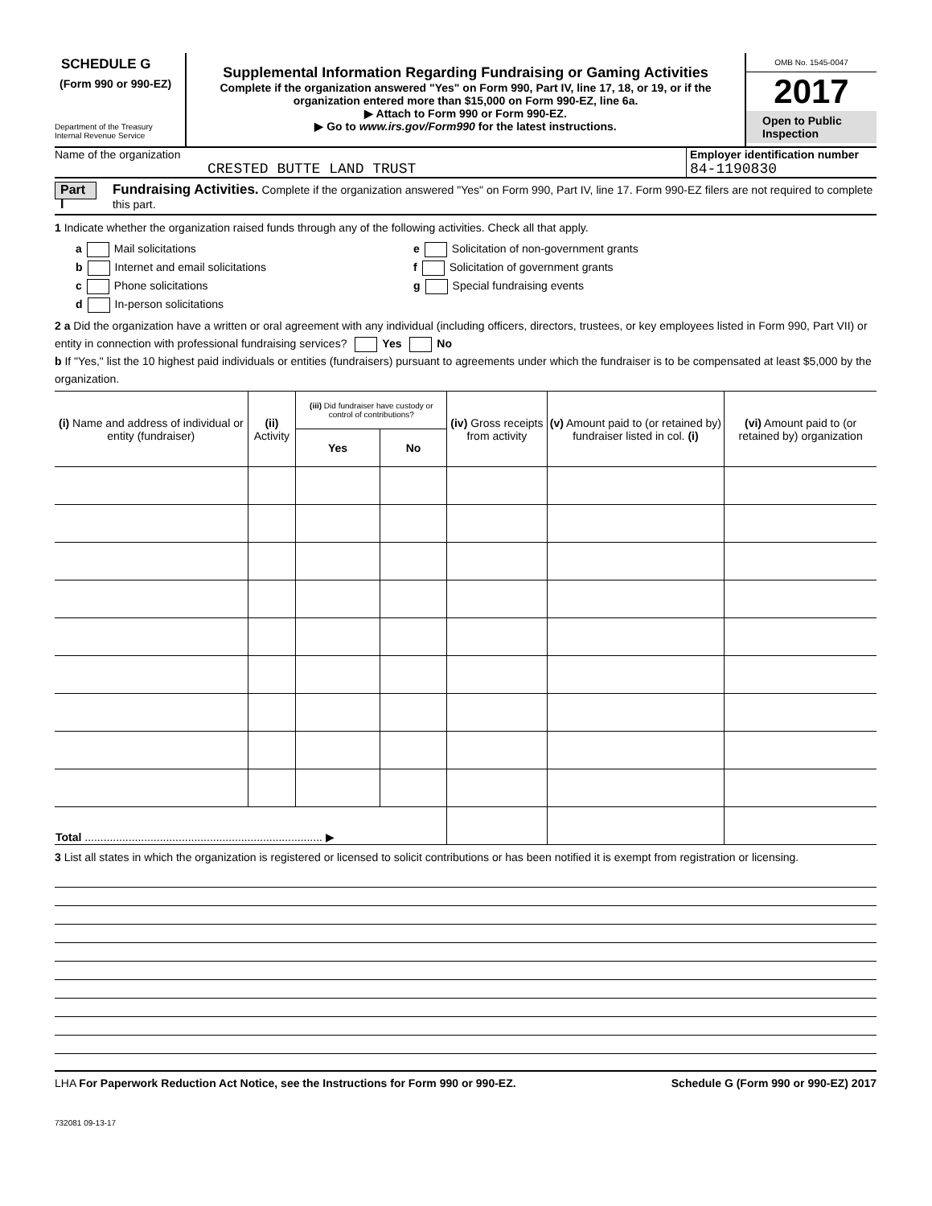SCHEDULE G
(Form 990 or 990-EZ)
Department of the Treasury
Internal Revenue Service
Supplemental Information Regarding Fundraising or Gaming Activities
Complete if the organization answered "Yes" on Form 990, Part IV, line 17, 18, or 19, or if the organization entered more than $15,000 on Form 990-EZ, line 6a.
▶ Attach to Form 990 or Form 990-EZ.
▶ Go to www.irs.gov/Form990 for the latest instructions.
OMB No. 1545-0047
2017
Open to Public Inspection
Name of the organization
CRESTED BUTTE LAND TRUST
Employer identification number
84-1190830
Part I
Fundraising Activities. Complete if the organization answered "Yes" on Form 990, Part IV, line 17. Form 990-EZ filers are not required to complete this part.
1 Indicate whether the organization raised funds through any of the following activities. Check all that apply.
a Mail solicitations
b Internet and email solicitations
c Phone solicitations
d In-person solicitations
e Solicitation of non-government grants
f Solicitation of government grants
g Special fundraising events
2 a Did the organization have a written or oral agreement with any individual (including officers, directors, trustees, or key employees listed in Form 990, Part VII) or entity in connection with professional fundraising services? Yes No
b If "Yes," list the 10 highest paid individuals or entities (fundraisers) pursuant to agreements under which the fundraiser is to be compensated at least $5,000 by the organization.
| (i) Name and address of individual or entity (fundraiser) | (ii) Activity | (iii) Did fundraiser have custody or control of contributions? | | (iv) Gross receipts from activity | (v) Amount paid to (or retained by) fundraiser listed in col. (i) | (vi) Amount paid to (or retained by) organization |
| --- | --- | --- | --- | --- | --- | --- |
| | | Yes | No | | | |
| Total ............................................................................ ▶ | | | | | | |
3 List all states in which the organization is registered or licensed to solicit contributions or has been notified it is exempt from registration or licensing.
LHA For Paperwork Reduction Act Notice, see the Instructions for Form 990 or 990-EZ. Schedule G (Form 990 or 990-EZ) 2017
732081 09-13-17